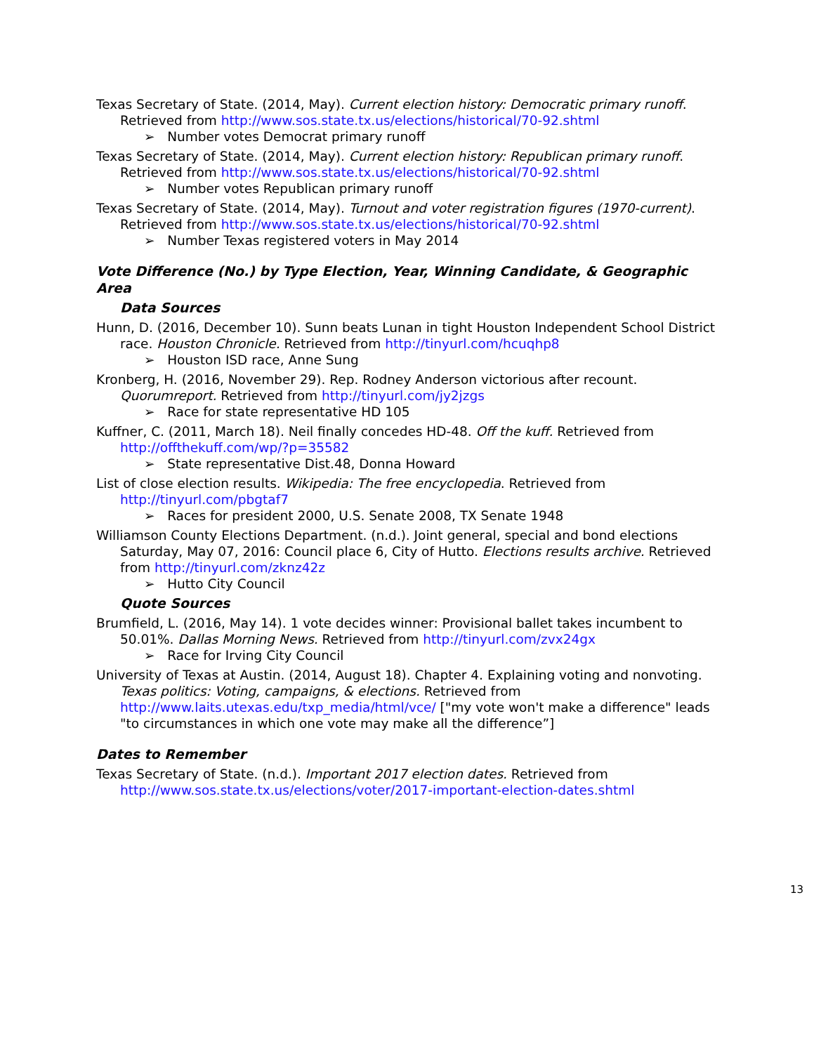Texas Secretary of State. (2014, May). Current election history: Democratic primary runoff. Retrieved from http://www.sos.state.tx.us/elections/historical/70-92.shtml
➢ Number votes Democrat primary runoff
Texas Secretary of State. (2014, May). Current election history: Republican primary runoff. Retrieved from http://www.sos.state.tx.us/elections/historical/70-92.shtml
➢ Number votes Republican primary runoff
Texas Secretary of State. (2014, May). Turnout and voter registration figures (1970-current). Retrieved from http://www.sos.state.tx.us/elections/historical/70-92.shtml
➢ Number Texas registered voters in May 2014
Vote Difference (No.) by Type Election, Year, Winning Candidate, & Geographic Area
Data Sources
Hunn, D. (2016, December 10). Sunn beats Lunan in tight Houston Independent School District race. Houston Chronicle. Retrieved from http://tinyurl.com/hcuqhp8
➢ Houston ISD race, Anne Sung
Kronberg, H. (2016, November 29). Rep. Rodney Anderson victorious after recount. Quorumreport. Retrieved from http://tinyurl.com/jy2jzgs
➢ Race for state representative HD 105
Kuffner, C. (2011, March 18). Neil finally concedes HD-48. Off the kuff. Retrieved from http://offthekuff.com/wp/?p=35582
➢ State representative Dist.48, Donna Howard
List of close election results. Wikipedia: The free encyclopedia. Retrieved from http://tinyurl.com/pbgtaf7
➢ Races for president 2000, U.S. Senate 2008, TX Senate 1948
Williamson County Elections Department. (n.d.). Joint general, special and bond elections Saturday, May 07, 2016: Council place 6, City of Hutto. Elections results archive. Retrieved from http://tinyurl.com/zknz42z
➢ Hutto City Council
Quote Sources
Brumfield, L. (2016, May 14). 1 vote decides winner: Provisional ballet takes incumbent to 50.01%. Dallas Morning News. Retrieved from http://tinyurl.com/zvx24gx
➢ Race for Irving City Council
University of Texas at Austin. (2014, August 18). Chapter 4. Explaining voting and nonvoting. Texas politics: Voting, campaigns, & elections. Retrieved from http://www.laits.utexas.edu/txp_media/html/vce/ ["my vote won't make a difference" leads "to circumstances in which one vote may make all the difference”]
Dates to Remember
Texas Secretary of State. (n.d.). Important 2017 election dates. Retrieved from http://www.sos.state.tx.us/elections/voter/2017-important-election-dates.shtml
13